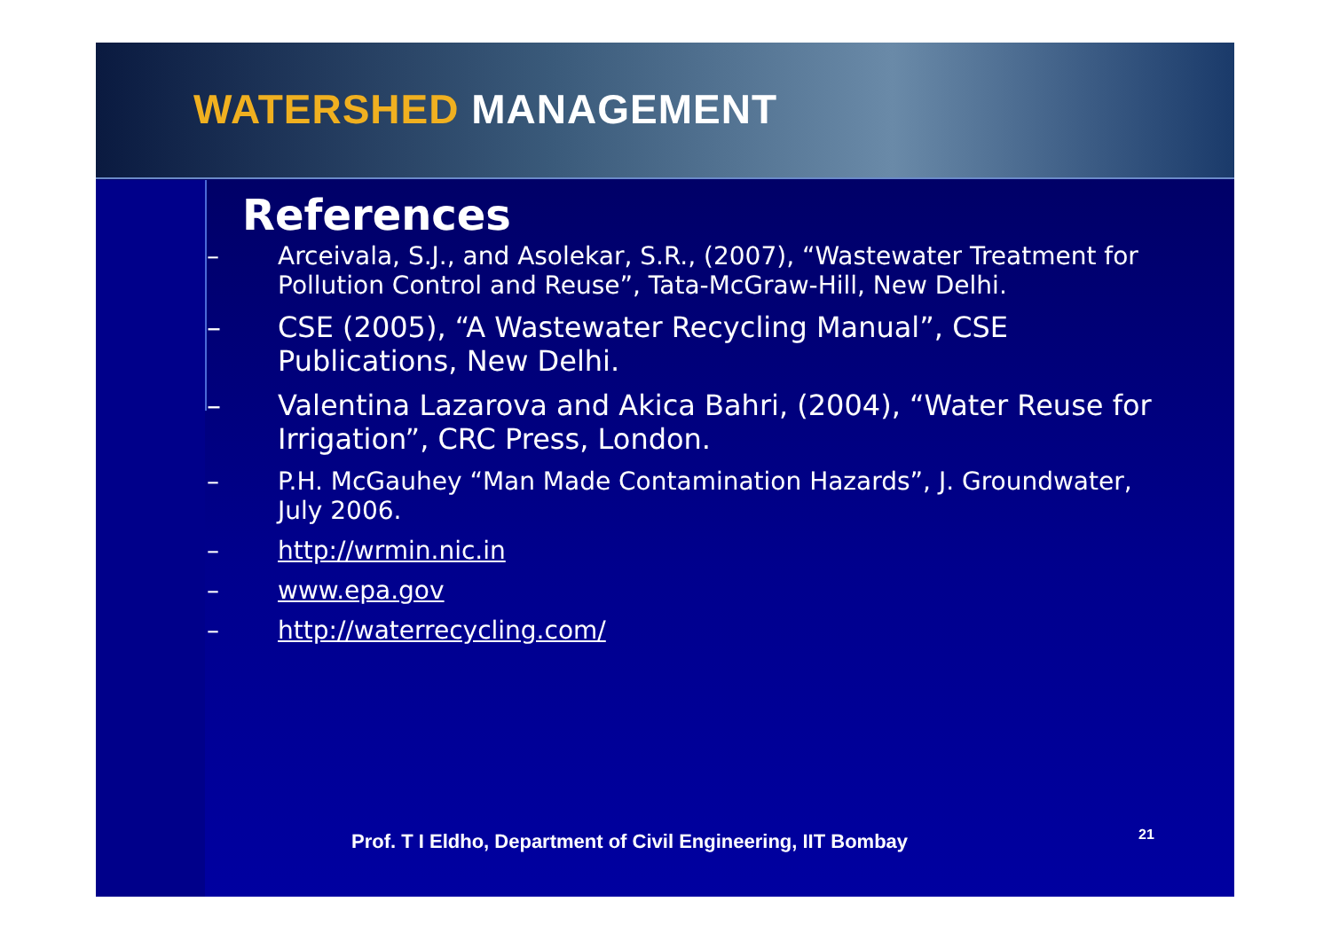WATERSHED MANAGEMENT
References
– Arceivala, S.J., and Asolekar, S.R., (2007), “Wastewater Treatment for Pollution Control and Reuse”, Tata-McGraw-Hill, New Delhi.
– CSE (2005), “A Wastewater Recycling Manual”, CSE Publications, New Delhi.
– Valentina Lazarova and Akica Bahri, (2004), “Water Reuse for Irrigation”, CRC Press, London.
– P.H. McGauhey “Man Made Contamination Hazards”, J. Groundwater, July 2006.
– http://wrmin.nic.in
– www.epa.gov
– http://waterrecycling.com/
Prof. T I Eldho, Department of Civil Engineering, IIT Bombay
21